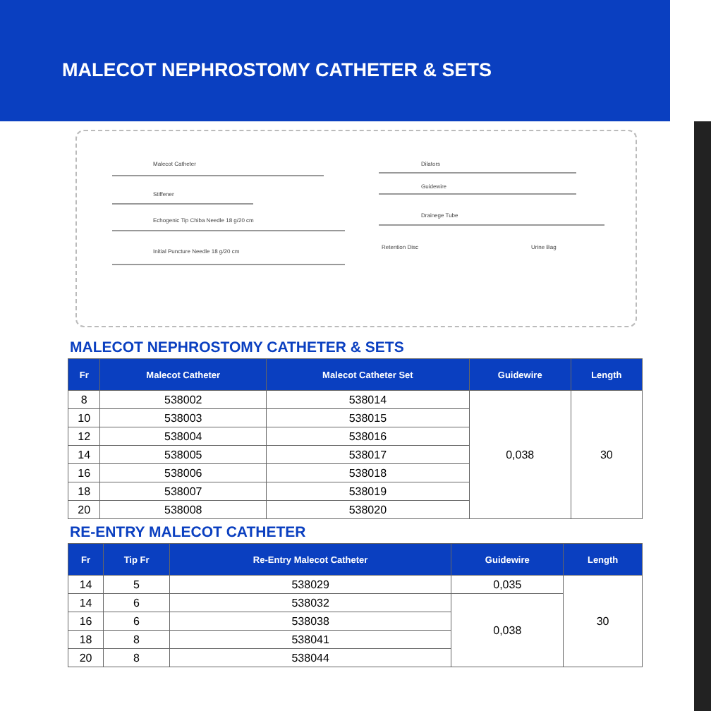MALECOT NEPHROSTOMY CATHETER & SETS
Malecot Catheter
Stiffener
Echogenic Tip Chiba Needle 18 g/20 cm
Initial Puncture Needle 18 g/20 cm
Dilators
Guidewire
Drainege Tube
Retention Disc Urine Bag
MALECOT NEPHROSTOMY CATHETER & SETS
| Fr | Malecot Catheter | Malecot Catheter Set | Guidewire | Length |
| --- | --- | --- | --- | --- |
| 8 | 538002 | 538014 | 0,038 | 30 |
| 10 | 538003 | 538015 | | |
| 12 | 538004 | 538016 | | |
| 14 | 538005 | 538017 | | |
| 16 | 538006 | 538018 | | |
| 18 | 538007 | 538019 | | |
| 20 | 538008 | 538020 | | |
RE-ENTRY MALECOT CATHETER
| Fr | Tip Fr | Re-Entry Malecot Catheter | Guidewire | Length |
| --- | --- | --- | --- | --- |
| 14 | 5 | 538029 | 0,035 | 30 |
| 14 | 6 | 538032 | 0,038 | |
| 16 | 6 | 538038 | | |
| 18 | 8 | 538041 | | |
| 20 | 8 | 538044 | | |